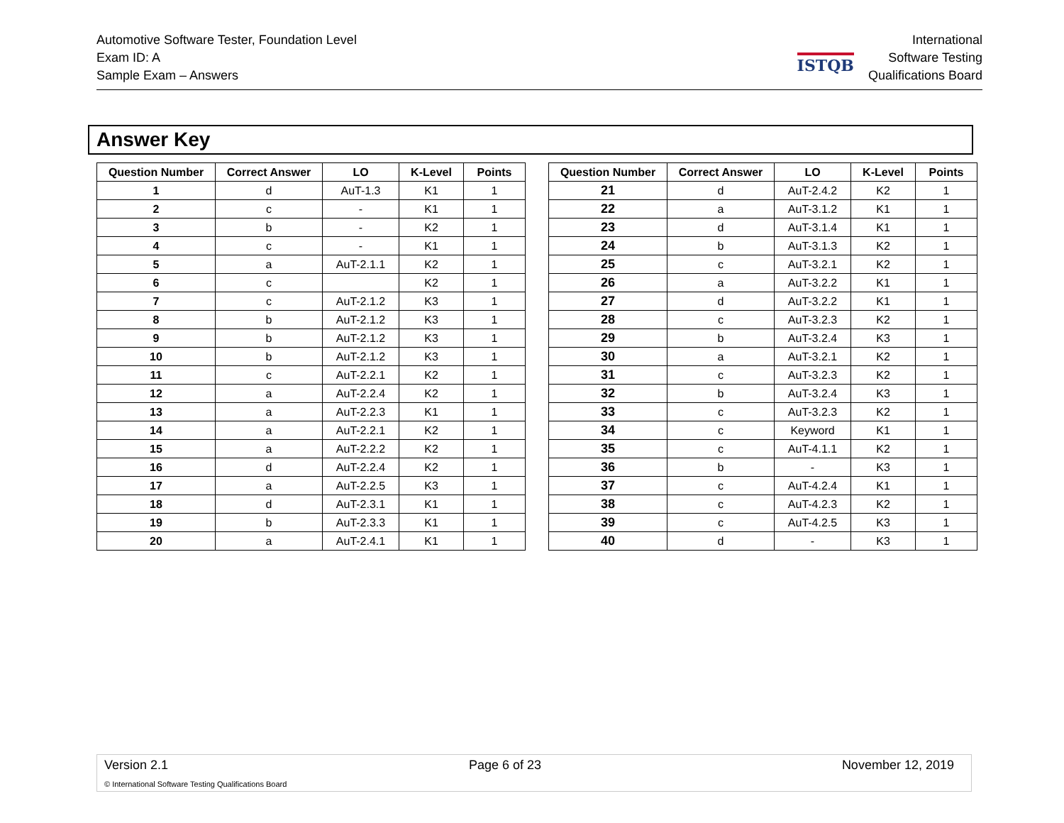Automotive Software Tester, Foundation Level
Exam ID: A
Sample Exam – Answers
ISTQB
International
Software Testing
Qualifications Board
Answer Key
| Question Number | Correct Answer | LO | K-Level | Points |
| --- | --- | --- | --- | --- |
| 1 | d | AuT-1.3 | K1 | 1 |
| 2 | c | - | K1 | 1 |
| 3 | b | - | K2 | 1 |
| 4 | c | - | K1 | 1 |
| 5 | a | AuT-2.1.1 | K2 | 1 |
| 6 | c | | K2 | 1 |
| 7 | c | AuT-2.1.2 | K3 | 1 |
| 8 | b | AuT-2.1.2 | K3 | 1 |
| 9 | b | AuT-2.1.2 | K3 | 1 |
| 10 | b | AuT-2.1.2 | K3 | 1 |
| 11 | c | AuT-2.2.1 | K2 | 1 |
| 12 | a | AuT-2.2.4 | K2 | 1 |
| 13 | a | AuT-2.2.3 | K1 | 1 |
| 14 | a | AuT-2.2.1 | K2 | 1 |
| 15 | a | AuT-2.2.2 | K2 | 1 |
| 16 | d | AuT-2.2.4 | K2 | 1 |
| 17 | a | AuT-2.2.5 | K3 | 1 |
| 18 | d | AuT-2.3.1 | K1 | 1 |
| 19 | b | AuT-2.3.3 | K1 | 1 |
| 20 | a | AuT-2.4.1 | K1 | 1 |
| Question Number | Correct Answer | LO | K-Level | Points |
| --- | --- | --- | --- | --- |
| 21 | d | AuT-2.4.2 | K2 | 1 |
| 22 | a | AuT-3.1.2 | K1 | 1 |
| 23 | d | AuT-3.1.4 | K1 | 1 |
| 24 | b | AuT-3.1.3 | K2 | 1 |
| 25 | c | AuT-3.2.1 | K2 | 1 |
| 26 | a | AuT-3.2.2 | K1 | 1 |
| 27 | d | AuT-3.2.2 | K1 | 1 |
| 28 | c | AuT-3.2.3 | K2 | 1 |
| 29 | b | AuT-3.2.4 | K3 | 1 |
| 30 | a | AuT-3.2.1 | K2 | 1 |
| 31 | c | AuT-3.2.3 | K2 | 1 |
| 32 | b | AuT-3.2.4 | K3 | 1 |
| 33 | c | AuT-3.2.3 | K2 | 1 |
| 34 | c | Keyword | K1 | 1 |
| 35 | c | AuT-4.1.1 | K2 | 1 |
| 36 | b | - | K3 | 1 |
| 37 | c | AuT-4.2.4 | K1 | 1 |
| 38 | c | AuT-4.2.3 | K2 | 1 |
| 39 | c | AuT-4.2.5 | K3 | 1 |
| 40 | d | - | K3 | 1 |
Version 2.1 Page 6 of 23 November 12, 2019
© International Software Testing Qualifications Board